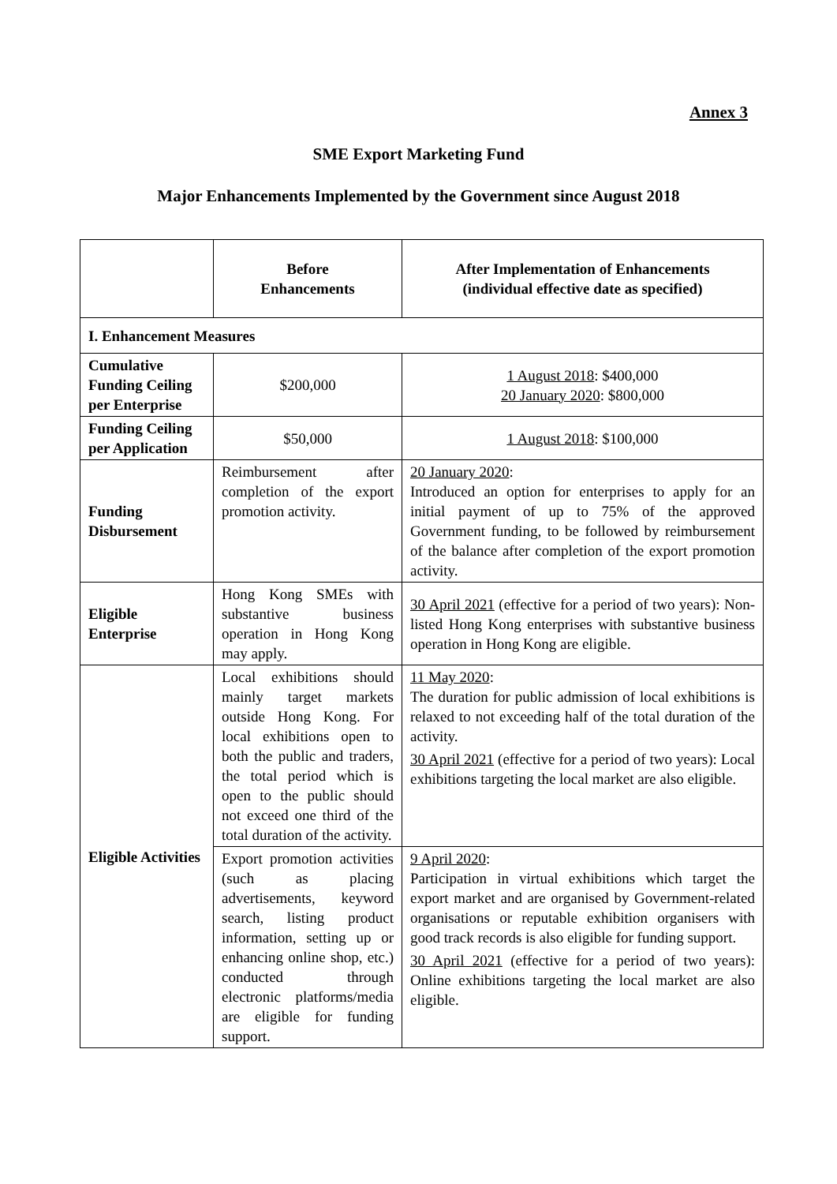Annex 3
SME Export Marketing Fund
Major Enhancements Implemented by the Government since August 2018
| | Before Enhancements | After Implementation of Enhancements (individual effective date as specified) |
| --- | --- | --- |
| I. Enhancement Measures | | |
| Cumulative Funding Ceiling per Enterprise | $200,000 | 1 August 2018 : $400,000 20 January 2020 : $800,000 |
| Funding Ceiling per Application | $50,000 | 1 August 2018 : $100,000 |
| Funding Disbursement | Reimbursement after completion of the export promotion activity. | 20 January 2020 : Introduced an option for enterprises to apply for an initial payment of up to 75% of the approved Government funding, to be followed by reimbursement of the balance after completion of the export promotion activity. |
| Eligible Enterprise | Hong Kong SMEs with substantive business operation in Hong Kong may apply. | 30 April 2021 (effective for a period of two years): Non-listed Hong Kong enterprises with substantive business operation in Hong Kong are eligible. |
| Eligible Activities | Local exhibitions should mainly target markets outside Hong Kong. For local exhibitions open to both the public and traders, the total period which is open to the public should not exceed one third of the total duration of the activity. | 11 May 2020 : The duration for public admission of local exhibitions is relaxed to not exceeding half of the total duration of the activity. 30 April 2021 (effective for a period of two years): Local exhibitions targeting the local market are also eligible. |
| | Export promotion activities (such as placing advertisements, keyword search, listing product information, setting up or enhancing online shop, etc.) conducted through electronic platforms/media are eligible for funding support. | 9 April 2020 : Participation in virtual exhibitions which target the export market and are organised by Government-related organisations or reputable exhibition organisers with good track records is also eligible for funding support. 30 April 2021 (effective for a period of two years): Online exhibitions targeting the local market are also eligible. |